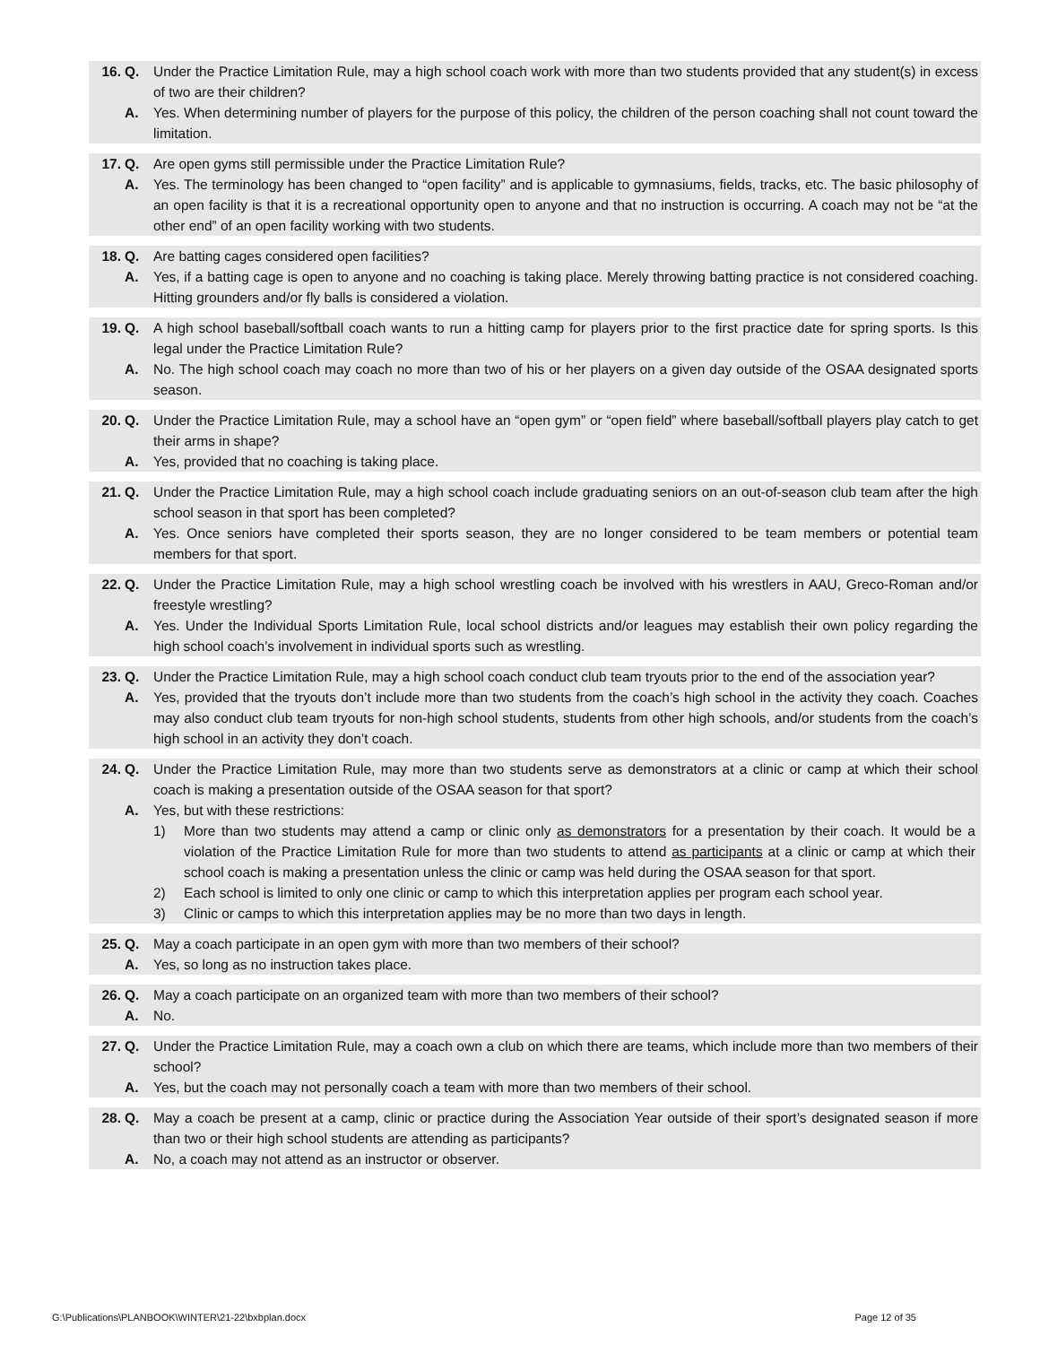16. Q. Under the Practice Limitation Rule, may a high school coach work with more than two students provided that any student(s) in excess of two are their children?
A. Yes. When determining number of players for the purpose of this policy, the children of the person coaching shall not count toward the limitation.
17. Q. Are open gyms still permissible under the Practice Limitation Rule?
A. Yes. The terminology has been changed to “open facility” and is applicable to gymnasiums, fields, tracks, etc. The basic philosophy of an open facility is that it is a recreational opportunity open to anyone and that no instruction is occurring. A coach may not be “at the other end” of an open facility working with two students.
18. Q. Are batting cages considered open facilities?
A. Yes, if a batting cage is open to anyone and no coaching is taking place. Merely throwing batting practice is not considered coaching. Hitting grounders and/or fly balls is considered a violation.
19. Q. A high school baseball/softball coach wants to run a hitting camp for players prior to the first practice date for spring sports. Is this legal under the Practice Limitation Rule?
A. No. The high school coach may coach no more than two of his or her players on a given day outside of the OSAA designated sports season.
20. Q. Under the Practice Limitation Rule, may a school have an “open gym” or “open field” where baseball/softball players play catch to get their arms in shape?
A. Yes, provided that no coaching is taking place.
21. Q. Under the Practice Limitation Rule, may a high school coach include graduating seniors on an out-of-season club team after the high school season in that sport has been completed?
A. Yes. Once seniors have completed their sports season, they are no longer considered to be team members or potential team members for that sport.
22. Q. Under the Practice Limitation Rule, may a high school wrestling coach be involved with his wrestlers in AAU, Greco-Roman and/or freestyle wrestling?
A. Yes. Under the Individual Sports Limitation Rule, local school districts and/or leagues may establish their own policy regarding the high school coach’s involvement in individual sports such as wrestling.
23. Q. Under the Practice Limitation Rule, may a high school coach conduct club team tryouts prior to the end of the association year?
A. Yes, provided that the tryouts don’t include more than two students from the coach’s high school in the activity they coach. Coaches may also conduct club team tryouts for non-high school students, students from other high schools, and/or students from the coach’s high school in an activity they don’t coach.
24. Q. Under the Practice Limitation Rule, may more than two students serve as demonstrators at a clinic or camp at which their school coach is making a presentation outside of the OSAA season for that sport?
A. Yes, but with these restrictions:
1) More than two students may attend a camp or clinic only as demonstrators for a presentation by their coach. It would be a violation of the Practice Limitation Rule for more than two students to attend as participants at a clinic or camp at which their school coach is making a presentation unless the clinic or camp was held during the OSAA season for that sport.
2) Each school is limited to only one clinic or camp to which this interpretation applies per program each school year.
3) Clinic or camps to which this interpretation applies may be no more than two days in length.
25. Q. May a coach participate in an open gym with more than two members of their school?
A. Yes, so long as no instruction takes place.
26. Q. May a coach participate on an organized team with more than two members of their school?
A. No.
27. Q. Under the Practice Limitation Rule, may a coach own a club on which there are teams, which include more than two members of their school?
A. Yes, but the coach may not personally coach a team with more than two members of their school.
28. Q. May a coach be present at a camp, clinic or practice during the Association Year outside of their sport’s designated season if more than two or their high school students are attending as participants?
A. No, a coach may not attend as an instructor or observer.
G:\Publications\PLANBOOK\WINTER\21-22\bxbplan.docx Page 12 of 35